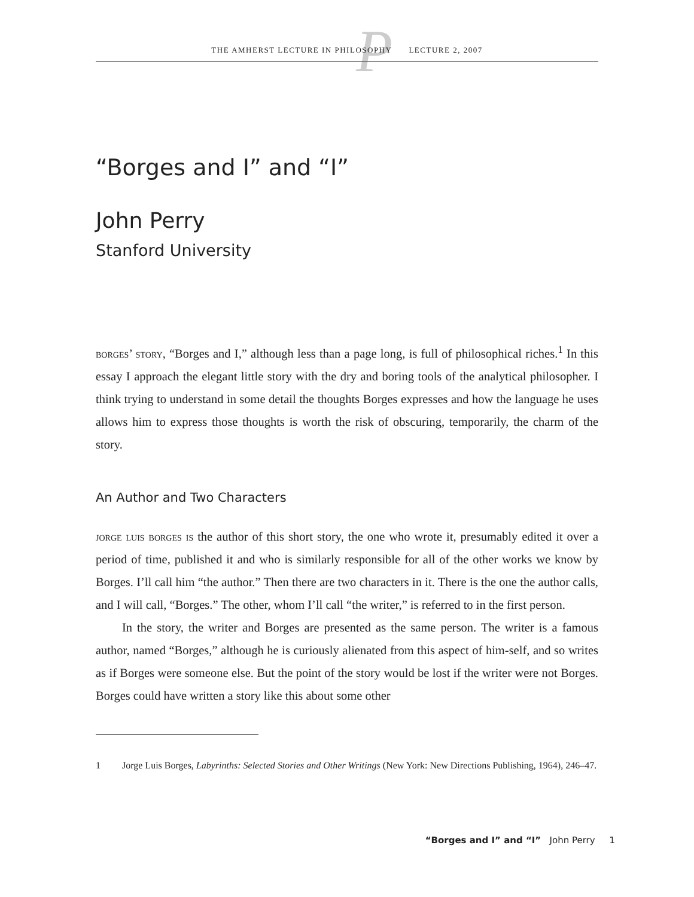P
THE AMHERST LECTURE IN PHILOSOPHY LECTURE 2, 2007
“Borges and I” and “I”
John Perry
Stanford University
borges’ story, “Borges and I,” although less than a page long, is full of philosophical riches.<sup>1</sup> In this essay I approach the elegant little story with the dry and boring tools of the analytical philosopher. I think trying to understand in some detail the thoughts Borges expresses and how the language he uses allows him to express those thoughts is worth the risk of obscuring, temporarily, the charm of the story.
An Author and Two Characters
jorge luis borges is the author of this short story, the one who wrote it, presumably edited it over a period of time, published it and who is similarly responsible for all of the other works we know by Borges. I’ll call him “the author.” Then there are two characters in it. There is the one the author calls, and I will call, “Borges.” The other, whom I’ll call “the writer,” is referred to in the first person.
In the story, the writer and Borges are presented as the same person. The writer is a famous author, named “Borges,” although he is curiously alienated from this aspect of him-self, and so writes as if Borges were someone else. But the point of the story would be lost if the writer were not Borges. Borges could have written a story like this about some other
1 Jorge Luis Borges, Labyrinths: Selected Stories and Other Writings (New York: New Directions Publishing, 1964), 246–47.
“Borges and I” and “I” John Perry 1